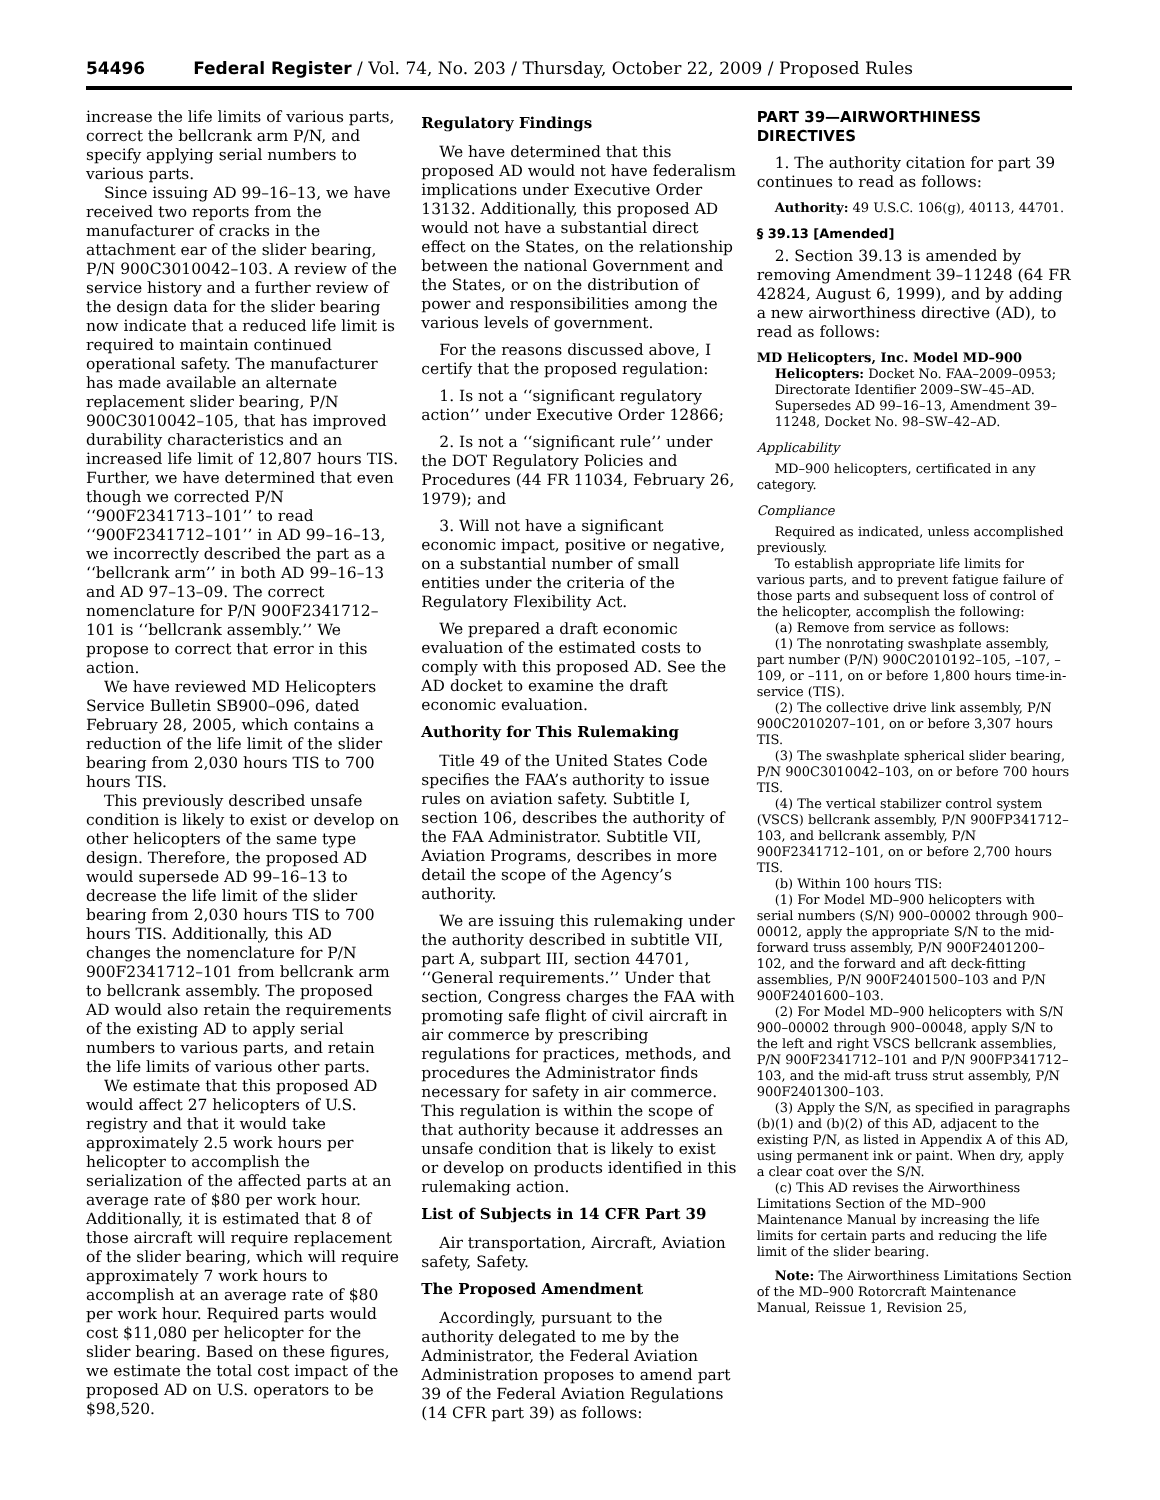54496 Federal Register / Vol. 74, No. 203 / Thursday, October 22, 2009 / Proposed Rules
increase the life limits of various parts, correct the bellcrank arm P/N, and specify applying serial numbers to various parts.
Since issuing AD 99–16–13, we have received two reports from the manufacturer of cracks in the attachment ear of the slider bearing, P/N 900C3010042–103. A review of the service history and a further review of the design data for the slider bearing now indicate that a reduced life limit is required to maintain continued operational safety. The manufacturer has made available an alternate replacement slider bearing, P/N 900C3010042–105, that has improved durability characteristics and an increased life limit of 12,807 hours TIS. Further, we have determined that even though we corrected P/N ‘‘900F2341713–101’’ to read ‘‘900F2341712–101’’ in AD 99–16–13, we incorrectly described the part as a ‘‘bellcrank arm’’ in both AD 99–16–13 and AD 97–13–09. The correct nomenclature for P/N 900F2341712–101 is ‘‘bellcrank assembly.’’ We propose to correct that error in this action.
We have reviewed MD Helicopters Service Bulletin SB900–096, dated February 28, 2005, which contains a reduction of the life limit of the slider bearing from 2,030 hours TIS to 700 hours TIS.
This previously described unsafe condition is likely to exist or develop on other helicopters of the same type design. Therefore, the proposed AD would supersede AD 99–16–13 to decrease the life limit of the slider bearing from 2,030 hours TIS to 700 hours TIS. Additionally, this AD changes the nomenclature for P/N 900F2341712–101 from bellcrank arm to bellcrank assembly. The proposed AD would also retain the requirements of the existing AD to apply serial numbers to various parts, and retain the life limits of various other parts.
We estimate that this proposed AD would affect 27 helicopters of U.S. registry and that it would take approximately 2.5 work hours per helicopter to accomplish the serialization of the affected parts at an average rate of $80 per work hour. Additionally, it is estimated that 8 of those aircraft will require replacement of the slider bearing, which will require approximately 7 work hours to accomplish at an average rate of $80 per work hour. Required parts would cost $11,080 per helicopter for the slider bearing. Based on these figures, we estimate the total cost impact of the proposed AD on U.S. operators to be $98,520.
Regulatory Findings
We have determined that this proposed AD would not have federalism implications under Executive Order 13132. Additionally, this proposed AD would not have a substantial direct effect on the States, on the relationship between the national Government and the States, or on the distribution of power and responsibilities among the various levels of government.
For the reasons discussed above, I certify that the proposed regulation:
1. Is not a ‘‘significant regulatory action’’ under Executive Order 12866;
2. Is not a ‘‘significant rule’’ under the DOT Regulatory Policies and Procedures (44 FR 11034, February 26, 1979); and
3. Will not have a significant economic impact, positive or negative, on a substantial number of small entities under the criteria of the Regulatory Flexibility Act.
We prepared a draft economic evaluation of the estimated costs to comply with this proposed AD. See the AD docket to examine the draft economic evaluation.
Authority for This Rulemaking
Title 49 of the United States Code specifies the FAA’s authority to issue rules on aviation safety. Subtitle I, section 106, describes the authority of the FAA Administrator. Subtitle VII, Aviation Programs, describes in more detail the scope of the Agency’s authority.
We are issuing this rulemaking under the authority described in subtitle VII, part A, subpart III, section 44701, ‘‘General requirements.’’ Under that section, Congress charges the FAA with promoting safe flight of civil aircraft in air commerce by prescribing regulations for practices, methods, and procedures the Administrator finds necessary for safety in air commerce. This regulation is within the scope of that authority because it addresses an unsafe condition that is likely to exist or develop on products identified in this rulemaking action.
List of Subjects in 14 CFR Part 39
Air transportation, Aircraft, Aviation safety, Safety.
The Proposed Amendment
Accordingly, pursuant to the authority delegated to me by the Administrator, the Federal Aviation Administration proposes to amend part 39 of the Federal Aviation Regulations (14 CFR part 39) as follows:
PART 39—AIRWORTHINESS DIRECTIVES
1. The authority citation for part 39 continues to read as follows:
Authority: 49 U.S.C. 106(g), 40113, 44701.
§ 39.13 [Amended]
2. Section 39.13 is amended by removing Amendment 39–11248 (64 FR 42824, August 6, 1999), and by adding a new airworthiness directive (AD), to read as follows:
MD Helicopters, Inc. Model MD–900 Helicopters: Docket No. FAA–2009–0953; Directorate Identifier 2009–SW–45–AD. Supersedes AD 99–16–13, Amendment 39–11248, Docket No. 98–SW–42–AD.
Applicability
MD–900 helicopters, certificated in any category.
Compliance
Required as indicated, unless accomplished previously.
To establish appropriate life limits for various parts, and to prevent fatigue failure of those parts and subsequent loss of control of the helicopter, accomplish the following:
(a) Remove from service as follows:
(1) The nonrotating swashplate assembly, part number (P/N) 900C2010192–105, –107, –109, or –111, on or before 1,800 hours time-in-service (TIS).
(2) The collective drive link assembly, P/N 900C2010207–101, on or before 3,307 hours TIS.
(3) The swashplate spherical slider bearing, P/N 900C3010042–103, on or before 700 hours TIS.
(4) The vertical stabilizer control system (VSCS) bellcrank assembly, P/N 900FP341712–103, and bellcrank assembly, P/N 900F2341712–101, on or before 2,700 hours TIS.
(b) Within 100 hours TIS:
(1) For Model MD–900 helicopters with serial numbers (S/N) 900–00002 through 900–00012, apply the appropriate S/N to the mid-forward truss assembly, P/N 900F2401200–102, and the forward and aft deck-fitting assemblies, P/N 900F2401500–103 and P/N 900F2401600–103.
(2) For Model MD–900 helicopters with S/N 900–00002 through 900–00048, apply S/N to the left and right VSCS bellcrank assemblies, P/N 900F2341712–101 and P/N 900FP341712–103, and the mid-aft truss strut assembly, P/N 900F2401300–103.
(3) Apply the S/N, as specified in paragraphs (b)(1) and (b)(2) of this AD, adjacent to the existing P/N, as listed in Appendix A of this AD, using permanent ink or paint. When dry, apply a clear coat over the S/N.
(c) This AD revises the Airworthiness Limitations Section of the MD–900 Maintenance Manual by increasing the life limits for certain parts and reducing the life limit of the slider bearing.
Note: The Airworthiness Limitations Section of the MD–900 Rotorcraft Maintenance Manual, Reissue 1, Revision 25,